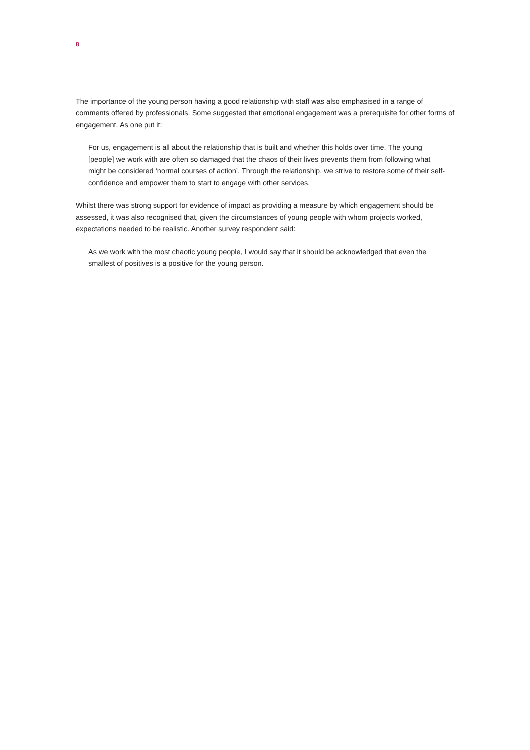8
The importance of the young person having a good relationship with staff was also emphasised in a range of comments offered by professionals. Some suggested that emotional engagement was a prerequisite for other forms of engagement. As one put it:
For us, engagement is all about the relationship that is built and whether this holds over time. The young [people] we work with are often so damaged that the chaos of their lives prevents them from following what might be considered ‘normal courses of action’. Through the relationship, we strive to restore some of their self-confidence and empower them to start to engage with other services.
Whilst there was strong support for evidence of impact as providing a measure by which engagement should be assessed, it was also recognised that, given the circumstances of young people with whom projects worked, expectations needed to be realistic. Another survey respondent said:
As we work with the most chaotic young people, I would say that it should be acknowledged that even the smallest of positives is a positive for the young person.